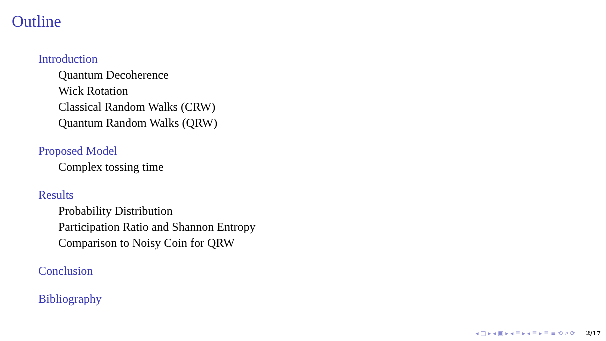Outline
Introduction
Quantum Decoherence
Wick Rotation
Classical Random Walks (CRW)
Quantum Random Walks (QRW)
Proposed Model
Complex tossing time
Results
Probability Distribution
Participation Ratio and Shannon Entropy
Comparison to Noisy Coin for QRW
Conclusion
Bibliography
◂ □ ▸ ◂ ▣ ▸ ◂ ≣ ▸ ◂ ≣ ▸ ≣ ≡ ⟲ ⌕ ⟳ 2/17